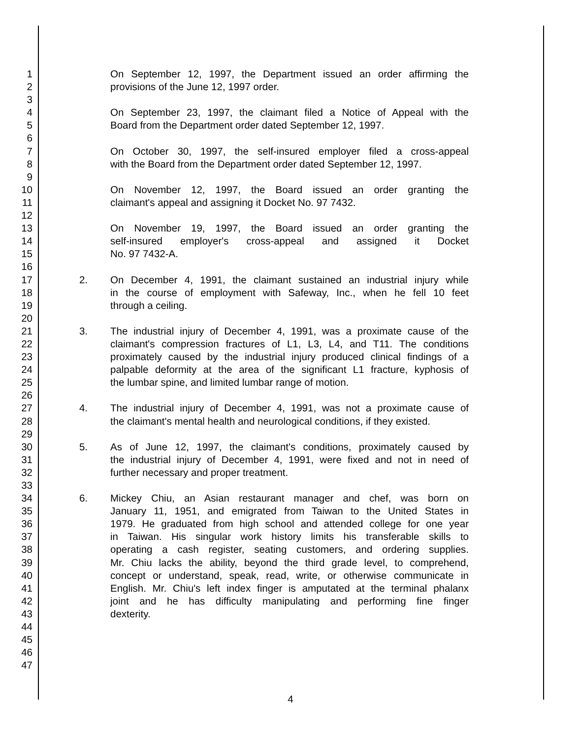1 On September 12, 1997, the Department issued an order affirming the
2 provisions of the June 12, 1997 order.
3
4 On September 23, 1997, the claimant filed a Notice of Appeal with the
5 Board from the Department order dated September 12, 1997.
6
7 On October 30, 1997, the self-insured employer filed a cross-appeal
8 with the Board from the Department order dated September 12, 1997.
9
10 On November 12, 1997, the Board issued an order granting the
11 claimant's appeal and assigning it Docket No. 97 7432.
12
13 On November 19, 1997, the Board issued an order granting the
14 self-insured employer's cross-appeal and assigned it Docket
15 No. 97 7432-A.
16
17 2. On December 4, 1991, the claimant sustained an industrial injury while
18 in the course of employment with Safeway, Inc., when he fell 10 feet
19 through a ceiling.
20
21 3. The industrial injury of December 4, 1991, was a proximate cause of the
22 claimant's compression fractures of L1, L3, L4, and T11. The conditions
23 proximately caused by the industrial injury produced clinical findings of a
24 palpable deformity at the area of the significant L1 fracture, kyphosis of
25 the lumbar spine, and limited lumbar range of motion.
26
27 4. The industrial injury of December 4, 1991, was not a proximate cause of
28 the claimant's mental health and neurological conditions, if they existed.
29
30 5. As of June 12, 1997, the claimant's conditions, proximately caused by
31 the industrial injury of December 4, 1991, were fixed and not in need of
32 further necessary and proper treatment.
33
34 6. Mickey Chiu, an Asian restaurant manager and chef, was born on
35 January 11, 1951, and emigrated from Taiwan to the United States in
36 1979. He graduated from high school and attended college for one year
37 in Taiwan. His singular work history limits his transferable skills to
38 operating a cash register, seating customers, and ordering supplies.
39 Mr. Chiu lacks the ability, beyond the third grade level, to comprehend,
40 concept or understand, speak, read, write, or otherwise communicate in
41 English. Mr. Chiu's left index finger is amputated at the terminal phalanx
42 joint and he has difficulty manipulating and performing fine finger
43 dexterity.
44
45
46
47
4